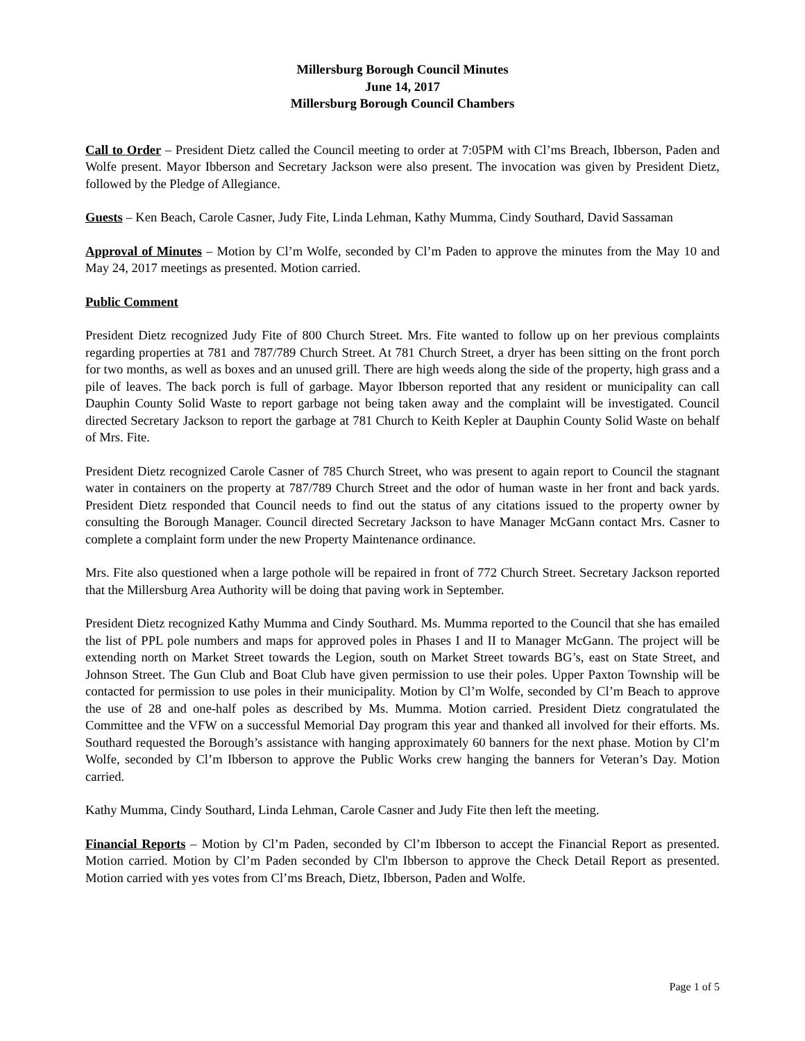Millersburg Borough Council Minutes
June 14, 2017
Millersburg Borough Council Chambers
Call to Order – President Dietz called the Council meeting to order at 7:05PM with Cl’ms Breach, Ibberson, Paden and Wolfe present. Mayor Ibberson and Secretary Jackson were also present. The invocation was given by President Dietz, followed by the Pledge of Allegiance.
Guests – Ken Beach, Carole Casner, Judy Fite, Linda Lehman, Kathy Mumma, Cindy Southard, David Sassaman
Approval of Minutes – Motion by Cl’m Wolfe, seconded by Cl’m Paden to approve the minutes from the May 10 and May 24, 2017 meetings as presented. Motion carried.
Public Comment
President Dietz recognized Judy Fite of 800 Church Street. Mrs. Fite wanted to follow up on her previous complaints regarding properties at 781 and 787/789 Church Street. At 781 Church Street, a dryer has been sitting on the front porch for two months, as well as boxes and an unused grill. There are high weeds along the side of the property, high grass and a pile of leaves. The back porch is full of garbage. Mayor Ibberson reported that any resident or municipality can call Dauphin County Solid Waste to report garbage not being taken away and the complaint will be investigated. Council directed Secretary Jackson to report the garbage at 781 Church to Keith Kepler at Dauphin County Solid Waste on behalf of Mrs. Fite.
President Dietz recognized Carole Casner of 785 Church Street, who was present to again report to Council the stagnant water in containers on the property at 787/789 Church Street and the odor of human waste in her front and back yards. President Dietz responded that Council needs to find out the status of any citations issued to the property owner by consulting the Borough Manager. Council directed Secretary Jackson to have Manager McGann contact Mrs. Casner to complete a complaint form under the new Property Maintenance ordinance.
Mrs. Fite also questioned when a large pothole will be repaired in front of 772 Church Street. Secretary Jackson reported that the Millersburg Area Authority will be doing that paving work in September.
President Dietz recognized Kathy Mumma and Cindy Southard. Ms. Mumma reported to the Council that she has emailed the list of PPL pole numbers and maps for approved poles in Phases I and II to Manager McGann. The project will be extending north on Market Street towards the Legion, south on Market Street towards BG’s, east on State Street, and Johnson Street. The Gun Club and Boat Club have given permission to use their poles. Upper Paxton Township will be contacted for permission to use poles in their municipality. Motion by Cl’m Wolfe, seconded by Cl’m Beach to approve the use of 28 and one-half poles as described by Ms. Mumma. Motion carried. President Dietz congratulated the Committee and the VFW on a successful Memorial Day program this year and thanked all involved for their efforts. Ms. Southard requested the Borough’s assistance with hanging approximately 60 banners for the next phase. Motion by Cl’m Wolfe, seconded by Cl’m Ibberson to approve the Public Works crew hanging the banners for Veteran’s Day. Motion carried.
Kathy Mumma, Cindy Southard, Linda Lehman, Carole Casner and Judy Fite then left the meeting.
Financial Reports – Motion by Cl’m Paden, seconded by Cl’m Ibberson to accept the Financial Report as presented. Motion carried. Motion by Cl’m Paden seconded by Cl'm Ibberson to approve the Check Detail Report as presented. Motion carried with yes votes from Cl’ms Breach, Dietz, Ibberson, Paden and Wolfe.
Page 1 of 5